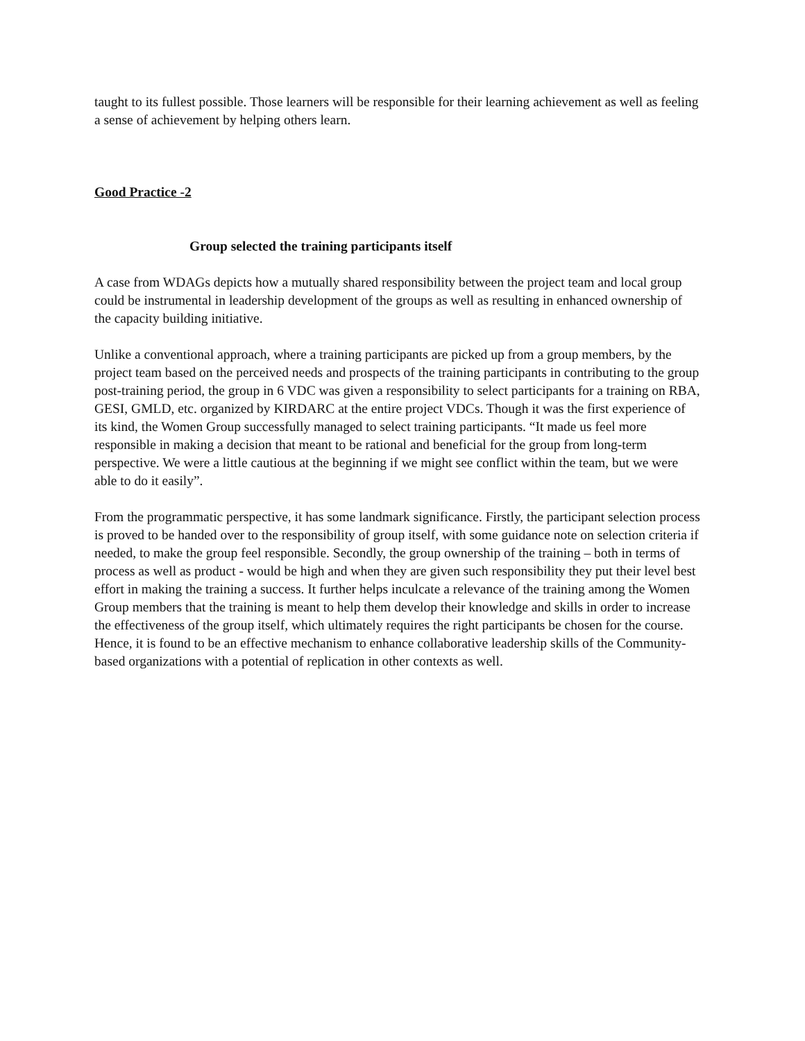taught to its fullest possible. Those learners will be responsible for their learning achievement as well as feeling a sense of achievement by helping others learn.
Good Practice -2
Group selected the training participants itself
A case from WDAGs depicts how a mutually shared responsibility between the project team and local group could be instrumental in leadership development of the groups as well as resulting in enhanced ownership of the capacity building initiative.
Unlike a conventional approach, where a training participants are picked up from a group members, by the project team based on the perceived needs and prospects of the training participants in contributing to the group post-training period, the group in 6 VDC was given a responsibility to select participants for a training on RBA, GESI, GMLD, etc. organized by KIRDARC at the entire project VDCs. Though it was the first experience of its kind, the Women Group successfully managed to select training participants. “It made us feel more responsible in making a decision that meant to be rational and beneficial for the group from long-term perspective. We were a little cautious at the beginning if we might see conflict within the team, but we were able to do it easily”.
From the programmatic perspective, it has some landmark significance. Firstly, the participant selection process is proved to be handed over to the responsibility of group itself, with some guidance note on selection criteria if needed, to make the group feel responsible. Secondly, the group ownership of the training – both in terms of process as well as product - would be high and when they are given such responsibility they put their level best effort in making the training a success. It further helps inculcate a relevance of the training among the Women Group members that the training is meant to help them develop their knowledge and skills in order to increase the effectiveness of the group itself, which ultimately requires the right participants be chosen for the course. Hence, it is found to be an effective mechanism to enhance collaborative leadership skills of the Community-based organizations with a potential of replication in other contexts as well.